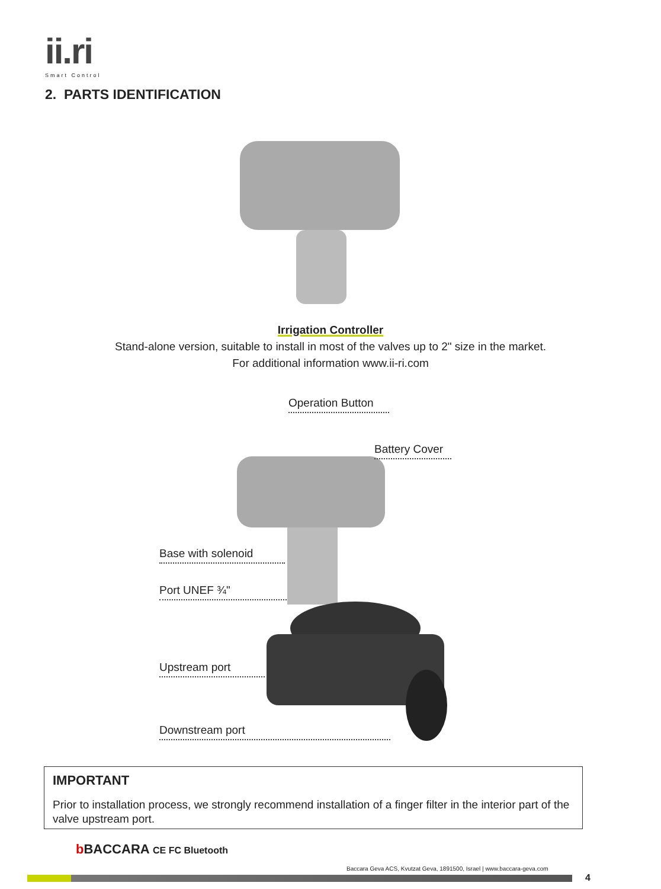ii.ri
Smart Control
2. PARTS IDENTIFICATION
Irrigation Controller
Stand-alone version, suitable to install in most of the valves up to 2" size in the market.
For additional information www.ii-ri.com
Operation Button
Battery Cover
Base with solenoid
Port UNEF ¾"
Upstream port
Downstream port
IMPORTANT
Prior to installation process, we strongly recommend installation of a finger filter in the interior part of the valve upstream port.
b BACCARA CE FC Bluetooth
Baccara Geva ACS, Kvutzat Geva, 1891500, Israel | www.baccara-geva.com
4